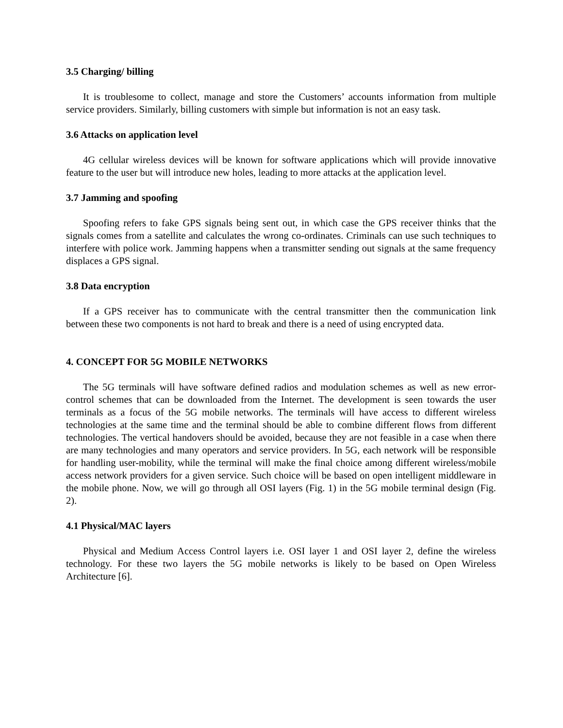3.5 Charging/ billing
It is troublesome to collect, manage and store the Customers’ accounts information from multiple service providers. Similarly, billing customers with simple but information is not an easy task.
3.6 Attacks on application level
4G cellular wireless devices will be known for software applications which will provide innovative feature to the user but will introduce new holes, leading to more attacks at the application level.
3.7 Jamming and spoofing
Spoofing refers to fake GPS signals being sent out, in which case the GPS receiver thinks that the signals comes from a satellite and calculates the wrong co-ordinates. Criminals can use such techniques to interfere with police work. Jamming happens when a transmitter sending out signals at the same frequency displaces a GPS signal.
3.8 Data encryption
If a GPS receiver has to communicate with the central transmitter then the communication link between these two components is not hard to break and there is a need of using encrypted data.
4. CONCEPT FOR 5G MOBILE NETWORKS
The 5G terminals will have software defined radios and modulation schemes as well as new error-control schemes that can be downloaded from the Internet. The development is seen towards the user terminals as a focus of the 5G mobile networks. The terminals will have access to different wireless technologies at the same time and the terminal should be able to combine different flows from different technologies. The vertical handovers should be avoided, because they are not feasible in a case when there are many technologies and many operators and service providers. In 5G, each network will be responsible for handling user-mobility, while the terminal will make the final choice among different wireless/mobile access network providers for a given service. Such choice will be based on open intelligent middleware in the mobile phone. Now, we will go through all OSI layers (Fig. 1) in the 5G mobile terminal design (Fig. 2).
4.1 Physical/MAC layers
Physical and Medium Access Control layers i.e. OSI layer 1 and OSI layer 2, define the wireless technology. For these two layers the 5G mobile networks is likely to be based on Open Wireless Architecture [6].